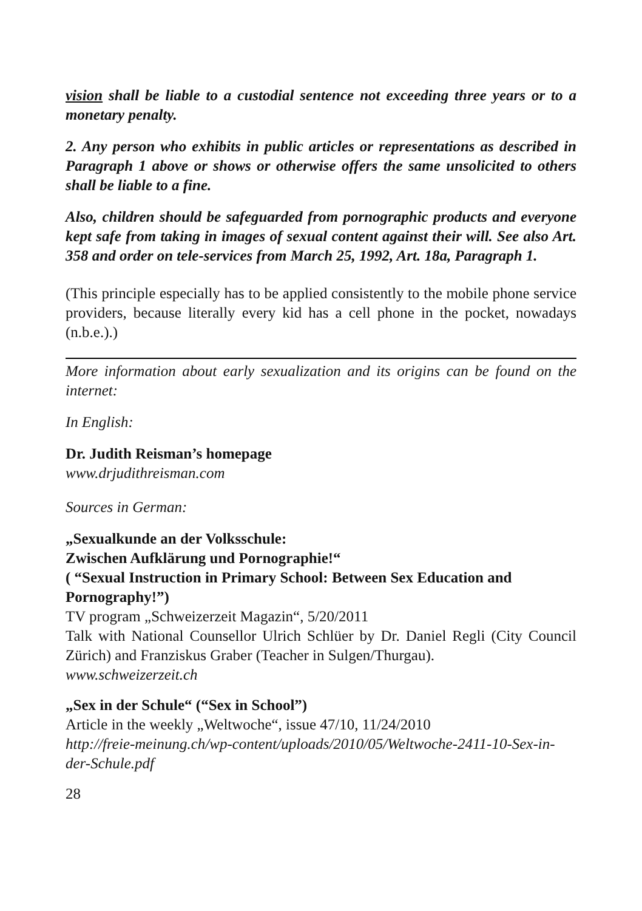vision shall be liable to a custodial sentence not exceeding three years or to a monetary penalty.
2. Any person who exhibits in public articles or representations as described in Paragraph 1 above or shows or otherwise offers the same unsolicited to others shall be liable to a fine.
Also, children should be safeguarded from pornographic products and everyone kept safe from taking in images of sexual content against their will. See also Art. 358 and order on tele-services from March 25, 1992, Art. 18a, Paragraph 1.
(This principle especially has to be applied consistently to the mobile phone service providers, because literally every kid has a cell phone in the pocket, nowadays (n.b.e.).)
More information about early sexualization and its origins can be found on the internet:
In English:
Dr. Judith Reisman’s homepage
www.drjudithreisman.com
Sources in German:
„Sexualkunde an der Volksschule:
Zwischen Aufklärung und Pornographie!“
( “Sexual Instruction in Primary School: Between Sex Education and Pornography!”)
TV program „Schweizerzeit Magazin“, 5/20/2011
Talk with National Counsellor Ulrich Schlüer by Dr. Daniel Regli (City Council Zürich) and Franziskus Graber (Teacher in Sulgen/Thurgau).
www.schweizerzeit.ch
„Sex in der Schule“ (“Sex in School”)
Article in the weekly „Weltwoche“, issue 47/10, 11/24/2010
http://freie-meinung.ch/wp-content/uploads/2010/05/Weltwoche-2411-10-Sex-in-der-Schule.pdf
28